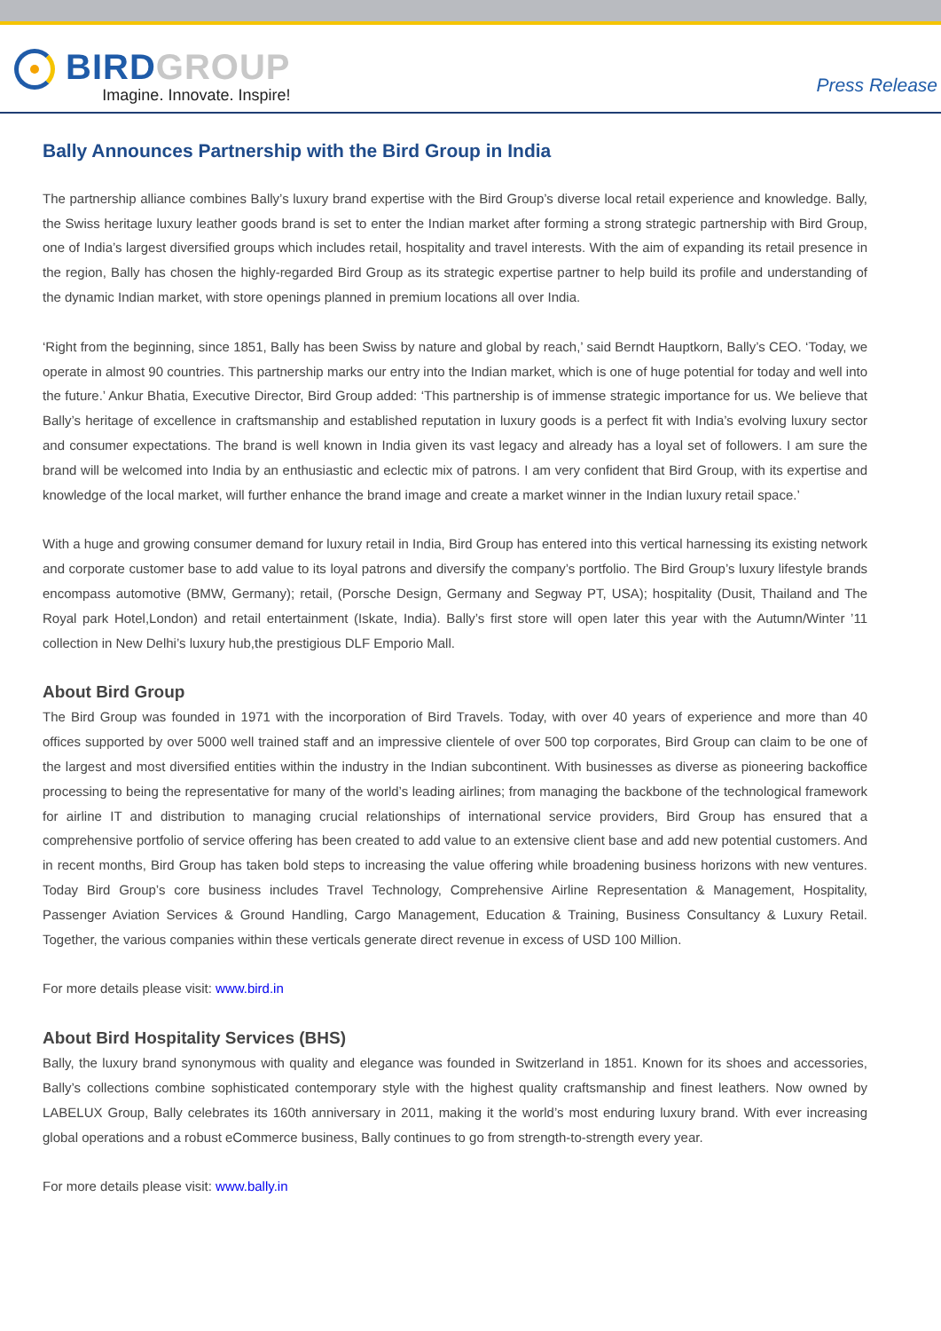BIRD GROUP
Imagine. Innovate. Inspire!
Press Release
Bally Announces Partnership with the Bird Group in India
The partnership alliance combines Bally’s luxury brand expertise with the Bird Group’s diverse local retail experience and knowledge. Bally, the Swiss heritage luxury leather goods brand is set to enter the Indian market after forming a strong strategic partnership with Bird Group, one of India’s largest diversified groups which includes retail, hospitality and travel interests. With the aim of expanding its retail presence in the region, Bally has chosen the highly-regarded Bird Group as its strategic expertise partner to help build its profile and understanding of the dynamic Indian market, with store openings planned in premium locations all over India.
‘Right from the beginning, since 1851, Bally has been Swiss by nature and global by reach,’ said Berndt Hauptkorn, Bally’s CEO. ‘Today, we operate in almost 90 countries. This partnership marks our entry into the Indian market, which is one of huge potential for today and well into the future.’ Ankur Bhatia, Executive Director, Bird Group added: ‘This partnership is of immense strategic importance for us. We believe that Bally’s heritage of excellence in craftsmanship and established reputation in luxury goods is a perfect fit with India’s evolving luxury sector and consumer expectations. The brand is well known in India given its vast legacy and already has a loyal set of followers. I am sure the brand will be welcomed into India by an enthusiastic and eclectic mix of patrons. I am very confident that Bird Group, with its expertise and knowledge of the local market, will further enhance the brand image and create a market winner in the Indian luxury retail space.’
With a huge and growing consumer demand for luxury retail in India, Bird Group has entered into this vertical harnessing its existing network and corporate customer base to add value to its loyal patrons and diversify the company’s portfolio. The Bird Group’s luxury lifestyle brands encompass automotive (BMW, Germany); retail, (Porsche Design, Germany and Segway PT, USA); hospitality (Dusit, Thailand and The Royal park Hotel,London) and retail entertainment (Iskate, India). Bally’s first store will open later this year with the Autumn/Winter ’11 collection in New Delhi’s luxury hub,the prestigious DLF Emporio Mall.
About Bird Group
The Bird Group was founded in 1971 with the incorporation of Bird Travels. Today, with over 40 years of experience and more than 40 offices supported by over 5000 well trained staff and an impressive clientele of over 500 top corporates, Bird Group can claim to be one of the largest and most diversified entities within the industry in the Indian subcontinent. With businesses as diverse as pioneering backoffice processing to being the representative for many of the world’s leading airlines; from managing the backbone of the technological framework for airline IT and distribution to managing crucial relationships of international service providers, Bird Group has ensured that a comprehensive portfolio of service offering has been created to add value to an extensive client base and add new potential customers. And in recent months, Bird Group has taken bold steps to increasing the value offering while broadening business horizons with new ventures. Today Bird Group’s core business includes Travel Technology, Comprehensive Airline Representation & Management, Hospitality, Passenger Aviation Services & Ground Handling, Cargo Management, Education & Training, Business Consultancy & Luxury Retail. Together, the various companies within these verticals generate direct revenue in excess of USD 100 Million.
For more details please visit: www.bird.in
About Bird Hospitality Services (BHS)
Bally, the luxury brand synonymous with quality and elegance was founded in Switzerland in 1851. Known for its shoes and accessories, Bally’s collections combine sophisticated contemporary style with the highest quality craftsmanship and finest leathers. Now owned by LABELUX Group, Bally celebrates its 160th anniversary in 2011, making it the world’s most enduring luxury brand. With ever increasing global operations and a robust eCommerce business, Bally continues to go from strength-to-strength every year.
For more details please visit: www.bally.in